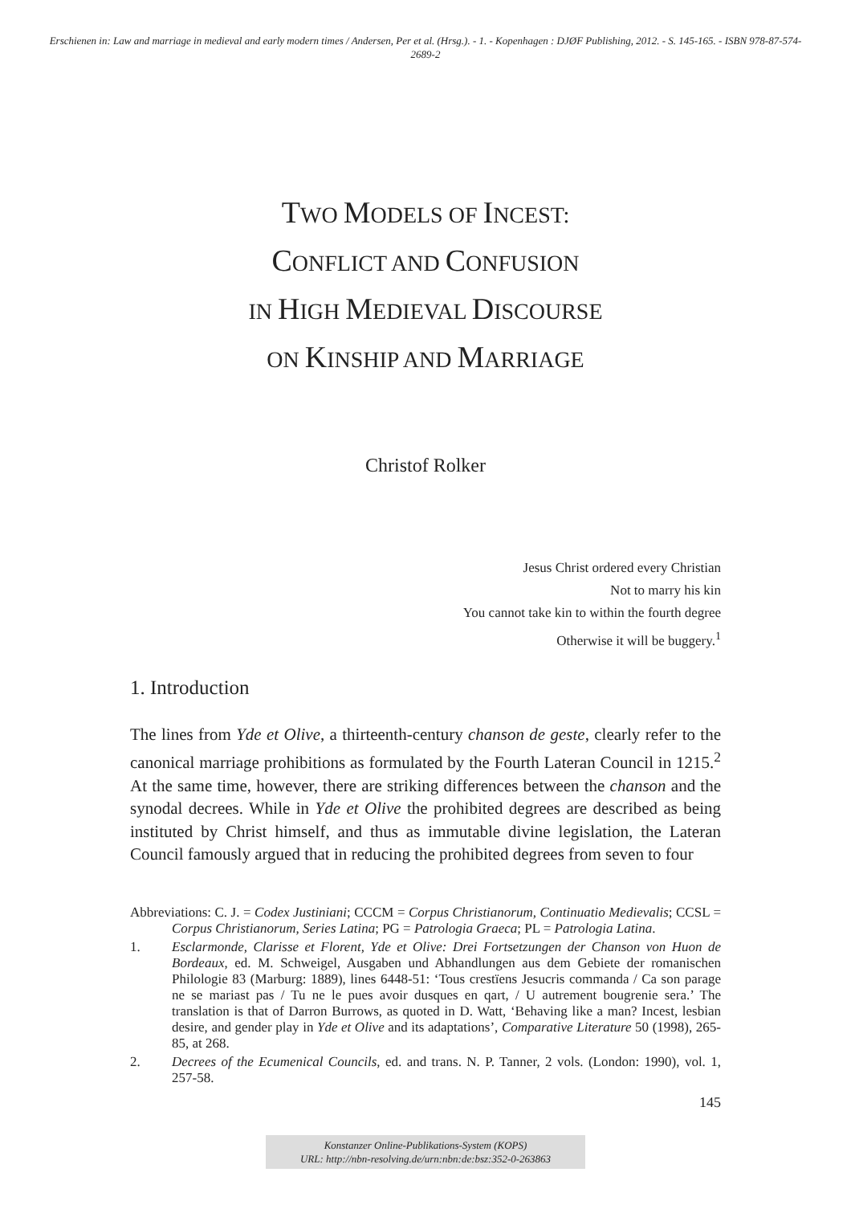Erschienen in: Law and marriage in medieval and early modern times / Andersen, Per et al. (Hrsg.). - 1. - Kopenhagen : DJØF Publishing, 2012. - S. 145-165. - ISBN 978-87-574-2689-2
TWO MODELS OF INCEST:
CONFLICT AND CONFUSION
IN HIGH MEDIEVAL DISCOURSE
ON KINSHIP AND MARRIAGE
Christof Rolker
Jesus Christ ordered every Christian
Not to marry his kin
You cannot take kin to within the fourth degree
Otherwise it will be buggery.<sup>1</sup>
1. Introduction
The lines from Yde et Olive, a thirteenth-century chanson de geste, clearly refer to the canonical marriage prohibitions as formulated by the Fourth Lateran Council in 1215.<sup>2</sup> At the same time, however, there are striking differences between the chanson and the synodal decrees. While in Yde et Olive the prohibited degrees are described as being instituted by Christ himself, and thus as immutable divine legislation, the Lateran Council famously argued that in reducing the prohibited degrees from seven to four
Abbreviations: C. J. = Codex Justiniani; CCCM = Corpus Christianorum, Continuatio Medievalis; CCSL = Corpus Christianorum, Series Latina; PG = Patrologia Graeca; PL = Patrologia Latina.
1. Esclarmonde, Clarisse et Florent, Yde et Olive: Drei Fortsetzungen der Chanson von Huon de Bordeaux, ed. M. Schweigel, Ausgaben und Abhandlungen aus dem Gebiete der romanischen Philologie 83 (Marburg: 1889), lines 6448-51: ‘Tous crestïens Jesucris commanda / Ca son parage ne se mariast pas / Tu ne le pues avoir dusques en qart, / U autrement bougrenie sera.’ The translation is that of Darron Burrows, as quoted in D. Watt, ‘Behaving like a man? Incest, lesbian desire, and gender play in Yde et Olive and its adaptations’, Comparative Literature 50 (1998), 265-85, at 268.
2. Decrees of the Ecumenical Councils, ed. and trans. N. P. Tanner, 2 vols. (London: 1990), vol. 1, 257-58.
145
Konstanzer Online-Publikations-System (KOPS)
URL: http://nbn-resolving.de/urn:nbn:de:bsz:352-0-263863